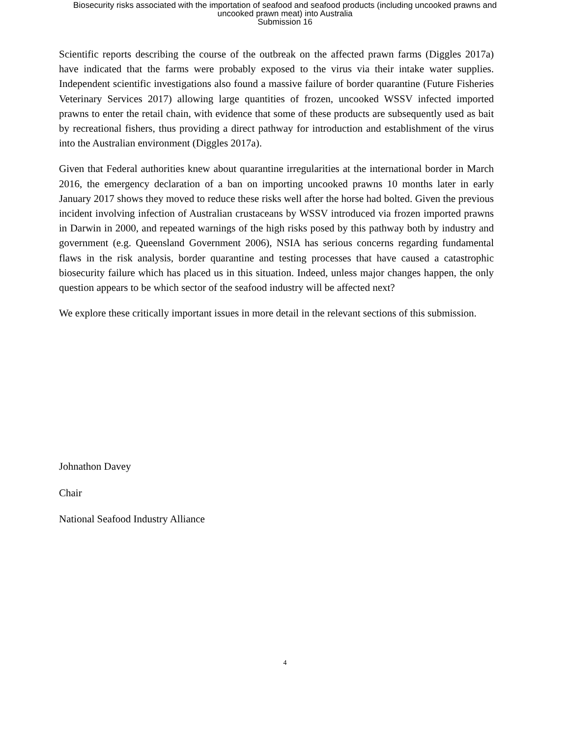Biosecurity risks associated with the importation of seafood and seafood products (including uncooked prawns and
uncooked prawn meat) into Australia
Submission 16
Scientific reports describing the course of the outbreak on the affected prawn farms (Diggles 2017a) have indicated that the farms were probably exposed to the virus via their intake water supplies. Independent scientific investigations also found a massive failure of border quarantine (Future Fisheries Veterinary Services 2017) allowing large quantities of frozen, uncooked WSSV infected imported prawns to enter the retail chain, with evidence that some of these products are subsequently used as bait by recreational fishers, thus providing a direct pathway for introduction and establishment of the virus into the Australian environment (Diggles 2017a).
Given that Federal authorities knew about quarantine irregularities at the international border in March 2016, the emergency declaration of a ban on importing uncooked prawns 10 months later in early January 2017 shows they moved to reduce these risks well after the horse had bolted. Given the previous incident involving infection of Australian crustaceans by WSSV introduced via frozen imported prawns in Darwin in 2000, and repeated warnings of the high risks posed by this pathway both by industry and government (e.g. Queensland Government 2006), NSIA has serious concerns regarding fundamental flaws in the risk analysis, border quarantine and testing processes that have caused a catastrophic biosecurity failure which has placed us in this situation. Indeed, unless major changes happen, the only question appears to be which sector of the seafood industry will be affected next?
We explore these critically important issues in more detail in the relevant sections of this submission.
Johnathon Davey
Chair
National Seafood Industry Alliance
4